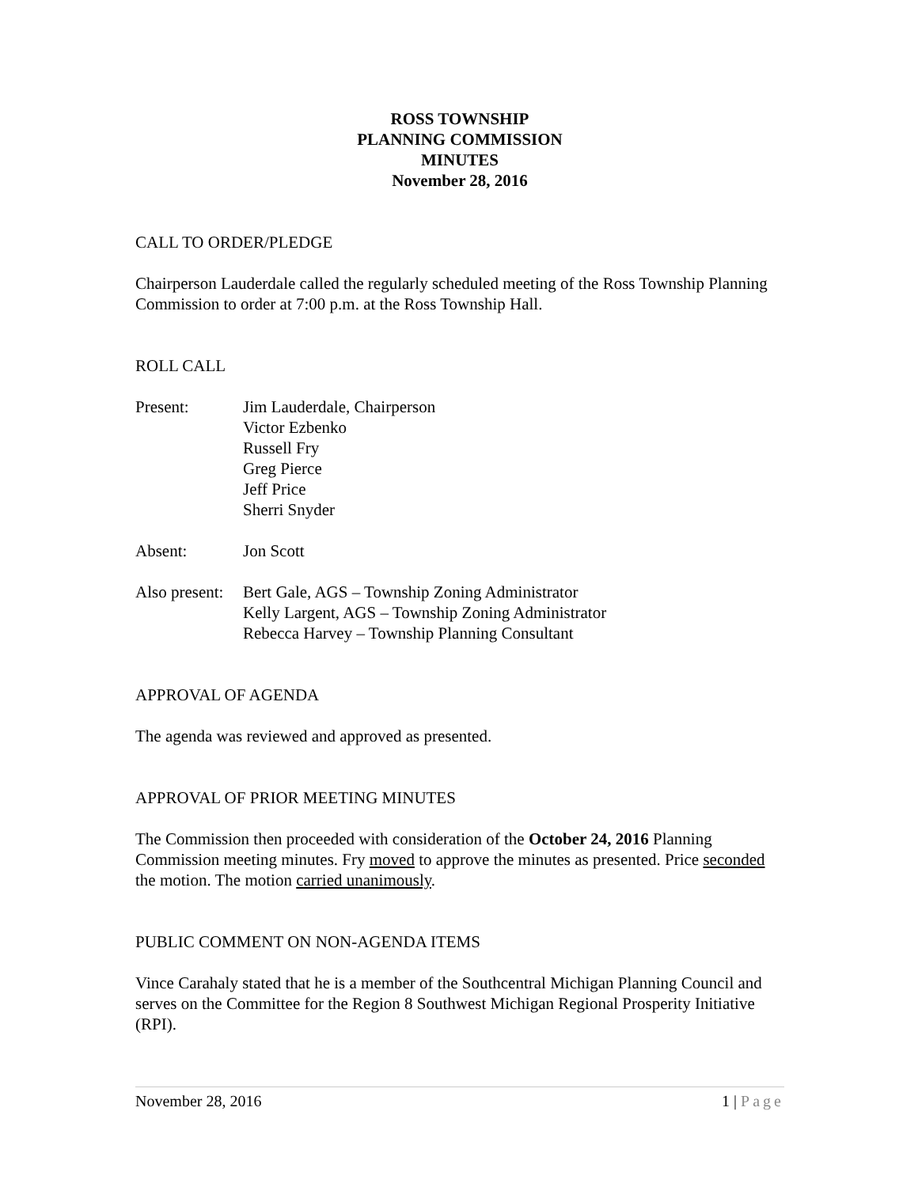ROSS TOWNSHIP
PLANNING COMMISSION
MINUTES
November 28, 2016
CALL TO ORDER/PLEDGE
Chairperson Lauderdale called the regularly scheduled meeting of the Ross Township Planning Commission to order at 7:00 p.m. at the Ross Township Hall.
ROLL CALL
Present: Jim Lauderdale, Chairperson
Victor Ezbenko
Russell Fry
Greg Pierce
Jeff Price
Sherri Snyder
Absent: Jon Scott
Also present:
Bert Gale, AGS – Township Zoning Administrator
Kelly Largent, AGS – Township Zoning Administrator
Rebecca Harvey – Township Planning Consultant
APPROVAL OF AGENDA
The agenda was reviewed and approved as presented.
APPROVAL OF PRIOR MEETING MINUTES
The Commission then proceeded with consideration of the October 24, 2016 Planning Commission meeting minutes. Fry moved to approve the minutes as presented. Price seconded the motion. The motion carried unanimously.
PUBLIC COMMENT ON NON-AGENDA ITEMS
Vince Carahaly stated that he is a member of the Southcentral Michigan Planning Council and serves on the Committee for the Region 8 Southwest Michigan Regional Prosperity Initiative (RPI).
November 28, 2016 1 | Page